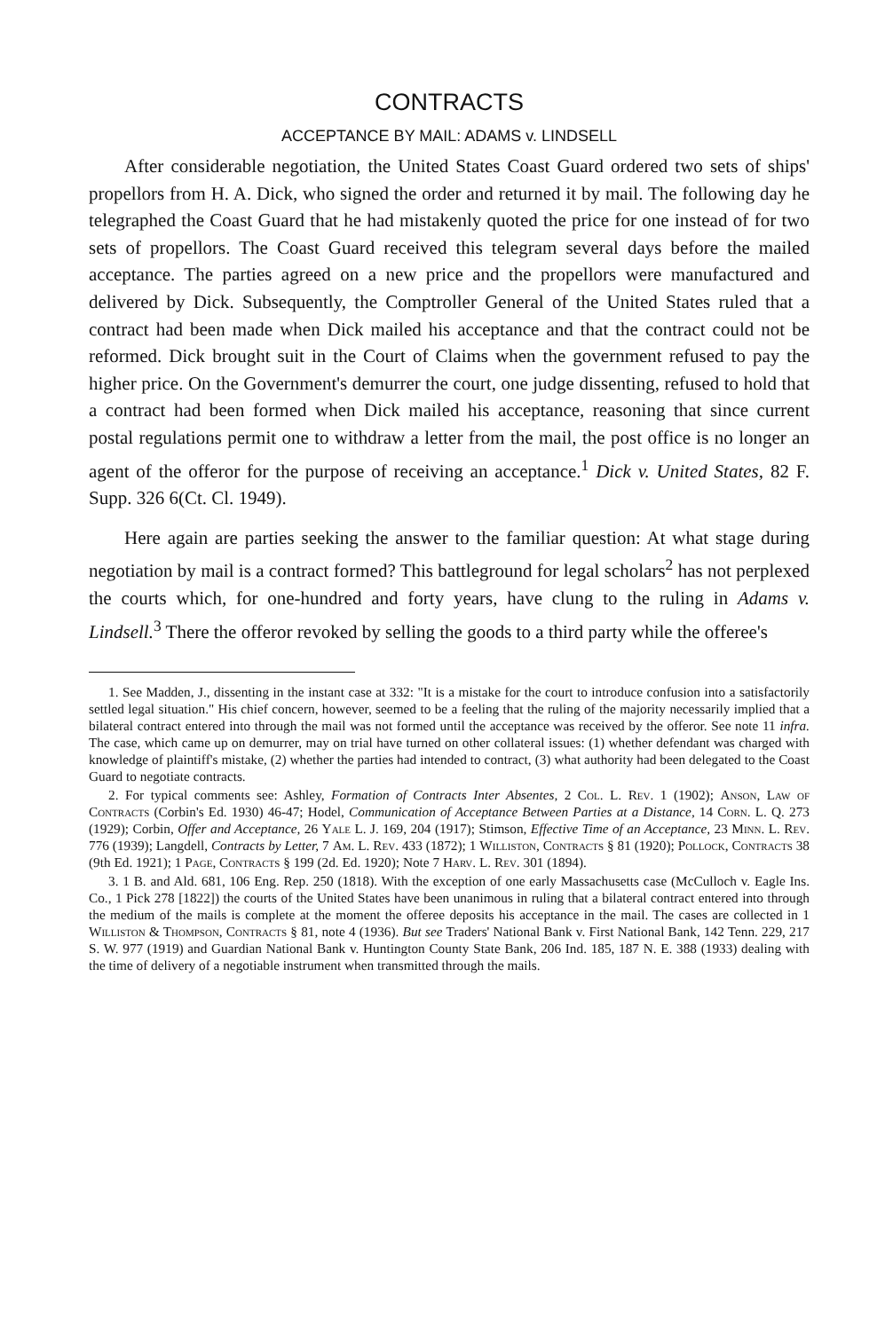CONTRACTS
ACCEPTANCE BY MAIL: ADAMS v. LINDSELL
After considerable negotiation, the United States Coast Guard ordered two sets of ships' propellors from H. A. Dick, who signed the order and returned it by mail. The following day he telegraphed the Coast Guard that he had mistakenly quoted the price for one instead of for two sets of propellors. The Coast Guard received this telegram several days before the mailed acceptance. The parties agreed on a new price and the propellors were manufactured and delivered by Dick. Subsequently, the Comptroller General of the United States ruled that a contract had been made when Dick mailed his acceptance and that the contract could not be reformed. Dick brought suit in the Court of Claims when the government refused to pay the higher price. On the Government's demurrer the court, one judge dissenting, refused to hold that a contract had been formed when Dick mailed his acceptance, reasoning that since current postal regulations permit one to withdraw a letter from the mail, the post office is no longer an agent of the offeror for the purpose of receiving an acceptance.<sup>1</sup> Dick v. United States, 82 F. Supp. 326 6(Ct. Cl. 1949).
Here again are parties seeking the answer to the familiar question: At what stage during negotiation by mail is a contract formed? This battleground for legal scholars<sup>2</sup> has not perplexed the courts which, for one-hundred and forty years, have clung to the ruling in Adams v. Lindsell.<sup>3</sup> There the offeror revoked by selling the goods to a third party while the offeree's
1. See Madden, J., dissenting in the instant case at 332: "It is a mistake for the court to introduce confusion into a satisfactorily settled legal situation." His chief concern, however, seemed to be a feeling that the ruling of the majority necessarily implied that a bilateral contract entered into through the mail was not formed until the acceptance was received by the offeror. See note 11 infra. The case, which came up on demurrer, may on trial have turned on other collateral issues: (1) whether defendant was charged with knowledge of plaintiff's mistake, (2) whether the parties had intended to contract, (3) what authority had been delegated to the Coast Guard to negotiate contracts.
2. For typical comments see: Ashley, Formation of Contracts Inter Absentes, 2 Col. L. Rev. 1 (1902); Anson, Law of Contracts (Corbin's Ed. 1930) 46-47; Hodel, Communication of Acceptance Between Parties at a Distance, 14 Corn. L. Q. 273 (1929); Corbin, Offer and Acceptance, 26 Yale L. J. 169, 204 (1917); Stimson, Effective Time of an Acceptance, 23 Minn. L. Rev. 776 (1939); Langdell, Contracts by Letter, 7 Am. L. Rev. 433 (1872); 1 Williston, Contracts § 81 (1920); Pollock, Contracts 38 (9th Ed. 1921); 1 Page, Contracts § 199 (2d. Ed. 1920); Note 7 Harv. L. Rev. 301 (1894).
3. 1 B. and Ald. 681, 106 Eng. Rep. 250 (1818). With the exception of one early Massachusetts case (McCulloch v. Eagle Ins. Co., 1 Pick 278 [1822]) the courts of the United States have been unanimous in ruling that a bilateral contract entered into through the medium of the mails is complete at the moment the offeree deposits his acceptance in the mail. The cases are collected in 1 Williston & Thompson, Contracts § 81, note 4 (1936). But see Traders' National Bank v. First National Bank, 142 Tenn. 229, 217 S. W. 977 (1919) and Guardian National Bank v. Huntington County State Bank, 206 Ind. 185, 187 N. E. 388 (1933) dealing with the time of delivery of a negotiable instrument when transmitted through the mails.